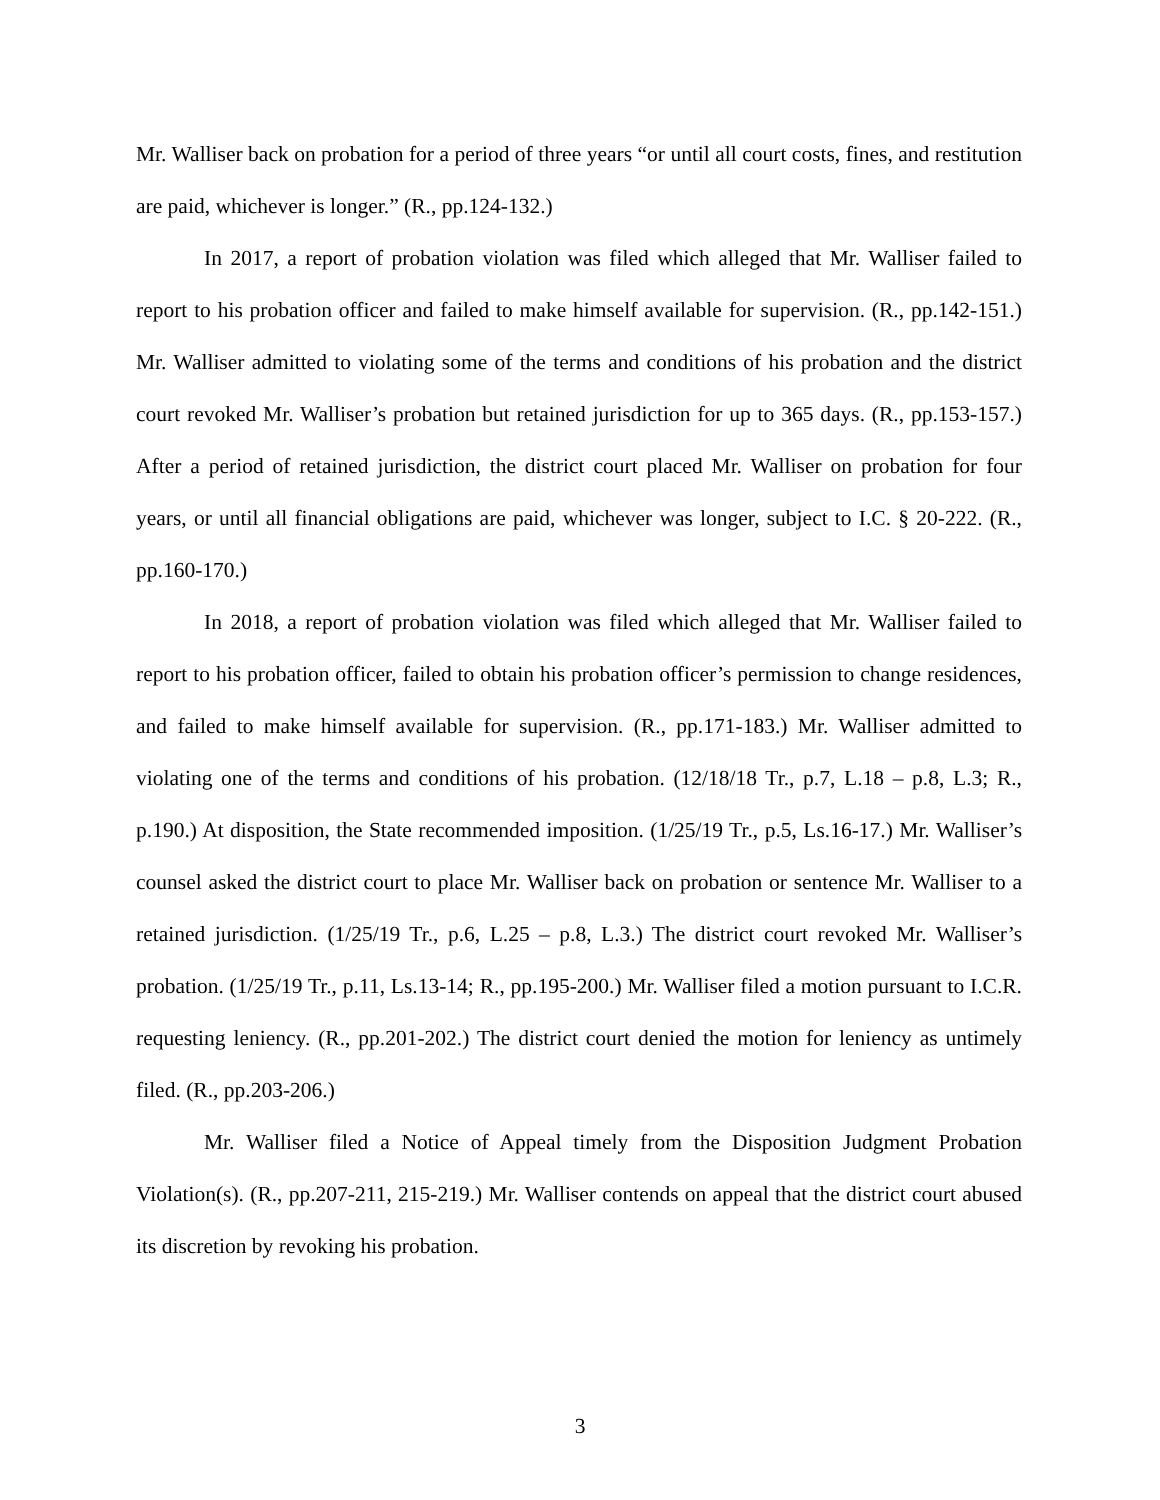Mr. Walliser back on probation for a period of three years “or until all court costs, fines, and restitution are paid, whichever is longer.” (R., pp.124-132.)
In 2017, a report of probation violation was filed which alleged that Mr. Walliser failed to report to his probation officer and failed to make himself available for supervision. (R., pp.142-151.) Mr. Walliser admitted to violating some of the terms and conditions of his probation and the district court revoked Mr. Walliser’s probation but retained jurisdiction for up to 365 days. (R., pp.153-157.) After a period of retained jurisdiction, the district court placed Mr. Walliser on probation for four years, or until all financial obligations are paid, whichever was longer, subject to I.C. § 20-222. (R., pp.160-170.)
In 2018, a report of probation violation was filed which alleged that Mr. Walliser failed to report to his probation officer, failed to obtain his probation officer’s permission to change residences, and failed to make himself available for supervision. (R., pp.171-183.) Mr. Walliser admitted to violating one of the terms and conditions of his probation. (12/18/18 Tr., p.7, L.18 – p.8, L.3; R., p.190.) At disposition, the State recommended imposition. (1/25/19 Tr., p.5, Ls.16-17.) Mr. Walliser’s counsel asked the district court to place Mr. Walliser back on probation or sentence Mr. Walliser to a retained jurisdiction. (1/25/19 Tr., p.6, L.25 – p.8, L.3.) The district court revoked Mr. Walliser’s probation. (1/25/19 Tr., p.11, Ls.13-14; R., pp.195-200.) Mr. Walliser filed a motion pursuant to I.C.R. requesting leniency. (R., pp.201-202.) The district court denied the motion for leniency as untimely filed. (R., pp.203-206.)
Mr. Walliser filed a Notice of Appeal timely from the Disposition Judgment Probation Violation(s). (R., pp.207-211, 215-219.) Mr. Walliser contends on appeal that the district court abused its discretion by revoking his probation.
3